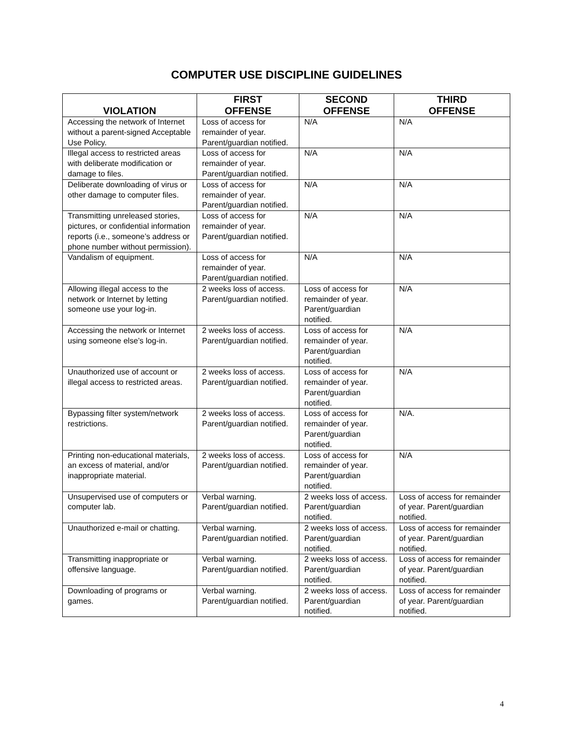COMPUTER USE DISCIPLINE GUIDELINES
| VIOLATION | FIRST OFFENSE | SECOND OFFENSE | THIRD OFFENSE |
| --- | --- | --- | --- |
| Accessing the network of Internet without a parent-signed Acceptable Use Policy. | Loss of access for remainder of year. Parent/guardian notified. | N/A | N/A |
| Illegal access to restricted areas with deliberate modification or damage to files. | Loss of access for remainder of year. Parent/guardian notified. | N/A | N/A |
| Deliberate downloading of virus or other damage to computer files. | Loss of access for remainder of year. Parent/guardian notified. | N/A | N/A |
| Transmitting unreleased stories, pictures, or confidential information reports (i.e., someone’s address or phone number without permission). | Loss of access for remainder of year. Parent/guardian notified. | N/A | N/A |
| Vandalism of equipment. | Loss of access for remainder of year. Parent/guardian notified. | N/A | N/A |
| Allowing illegal access to the network or Internet by letting someone use your log-in. | 2 weeks loss of access. Parent/guardian notified. | Loss of access for remainder of year. Parent/guardian notified. | N/A |
| Accessing the network or Internet using someone else’s log-in. | 2 weeks loss of access. Parent/guardian notified. | Loss of access for remainder of year. Parent/guardian notified. | N/A |
| Unauthorized use of account or illegal access to restricted areas. | 2 weeks loss of access. Parent/guardian notified. | Loss of access for remainder of year. Parent/guardian notified. | N/A |
| Bypassing filter system/network restrictions. | 2 weeks loss of access. Parent/guardian notified. | Loss of access for remainder of year. Parent/guardian notified. | N/A. |
| Printing non-educational materials, an excess of material, and/or inappropriate material. | 2 weeks loss of access. Parent/guardian notified. | Loss of access for remainder of year. Parent/guardian notified. | N/A |
| Unsupervised use of computers or computer lab. | Verbal warning. Parent/guardian notified. | 2 weeks loss of access. Parent/guardian notified. | Loss of access for remainder of year. Parent/guardian notified. |
| Unauthorized e-mail or chatting. | Verbal warning. Parent/guardian notified. | 2 weeks loss of access. Parent/guardian notified. | Loss of access for remainder of year. Parent/guardian notified. |
| Transmitting inappropriate or offensive language. | Verbal warning. Parent/guardian notified. | 2 weeks loss of access. Parent/guardian notified. | Loss of access for remainder of year. Parent/guardian notified. |
| Downloading of programs or games. | Verbal warning. Parent/guardian notified. | 2 weeks loss of access. Parent/guardian notified. | Loss of access for remainder of year. Parent/guardian notified. |
4